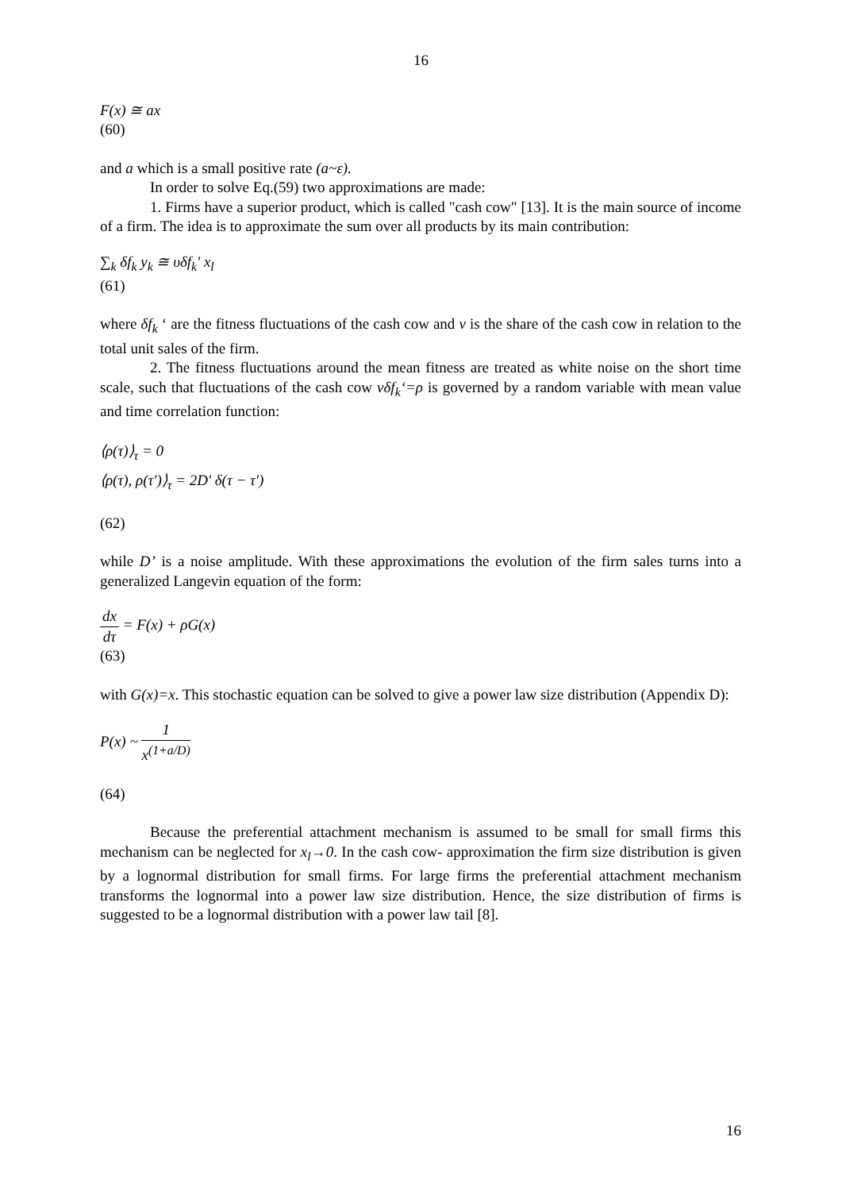16
F(x) ≅ ax
(60)
and a which is a small positive rate (a~ε).
In order to solve Eq.(59) two approximations are made:
1. Firms have a superior product, which is called "cash cow" [13]. It is the main source of income of a firm. The idea is to approximate the sum over all products by its main contribution:
∑<sub>k</sub> δf<sub>k</sub> y<sub>k</sub> ≅ υδf<sub>k</sub>' x<sub>l</sub>
(61)
where δf<sub>k</sub> ‘ are the fitness fluctuations of the cash cow and v is the share of the cash cow in relation to the total unit sales of the firm.
2. The fitness fluctuations around the mean fitness are treated as white noise on the short time scale, such that fluctuations of the cash cow vδf<sub>k</sub>‘=ρ is governed by a random variable with mean value and time correlation function:
⟨ρ(τ)⟩<sub>τ</sub> = 0
⟨ρ(τ), ρ(τ')⟩<sub>τ</sub> = 2D' δ(τ − τ')
(62)
while D’ is a noise amplitude. With these approximations the evolution of the firm sales turns into a generalized Langevin equation of the form:
dx dτ = F(x) + ρG(x)
(63)
with G(x)=x. This stochastic equation can be solved to give a power law size distribution (Appendix D):
P(x) ~ 1 x<sup>(1+a/D)</sup>
(64)
Because the preferential attachment mechanism is assumed to be small for small firms this mechanism can be neglected for x<sub>l</sub>→0. In the cash cow- approximation the firm size distribution is given by a lognormal distribution for small firms. For large firms the preferential attachment mechanism transforms the lognormal into a power law size distribution. Hence, the size distribution of firms is suggested to be a lognormal distribution with a power law tail [8].
16